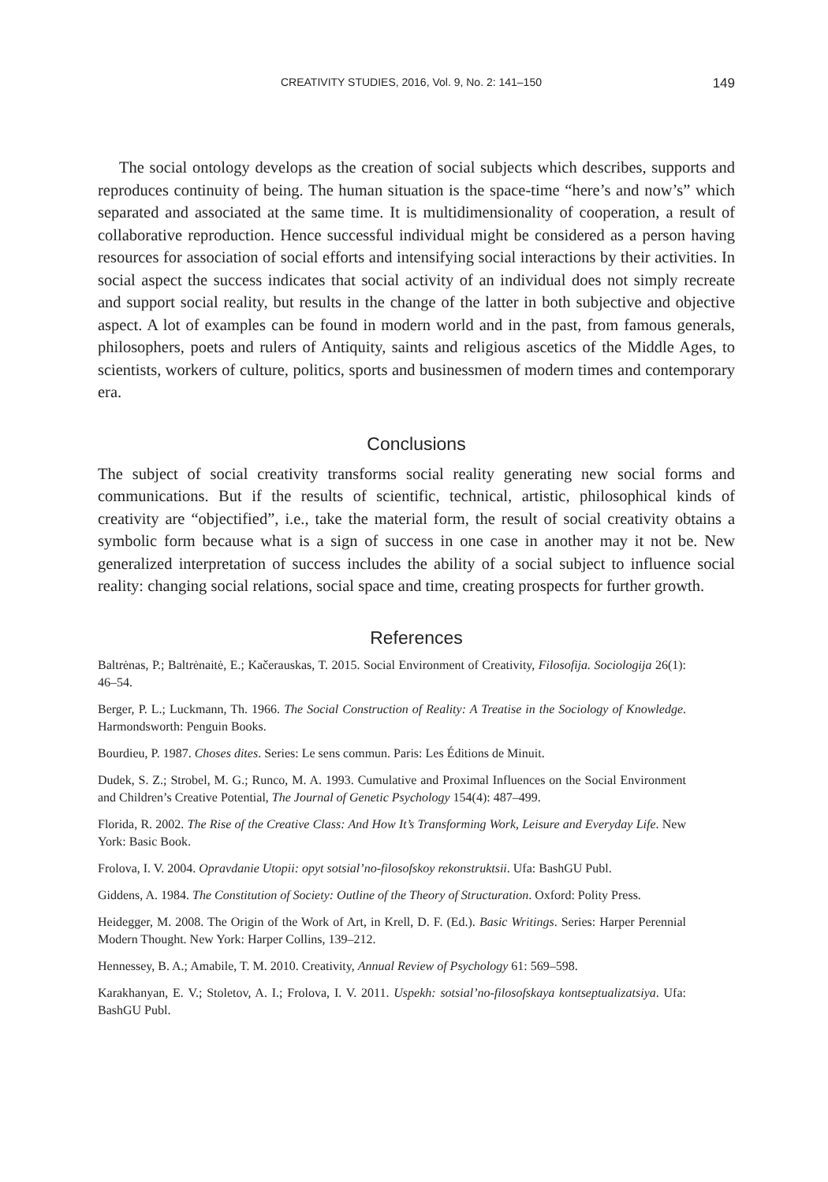CREATIVITY STUDIES, 2016, Vol. 9, No. 2: 141–150 149
The social ontology develops as the creation of social subjects which describes, supports and reproduces continuity of being. The human situation is the space-time “here’s and now’s” which separated and associated at the same time. It is multidimensionality of cooperation, a result of collaborative reproduction. Hence successful individual might be considered as a person having resources for association of social efforts and intensifying social interactions by their activities. In social aspect the success indicates that social activity of an individual does not simply recreate and support social reality, but results in the change of the latter in both subjective and objective aspect. A lot of examples can be found in modern world and in the past, from famous generals, philosophers, poets and rulers of Antiquity, saints and religious ascetics of the Middle Ages, to scientists, workers of culture, politics, sports and businessmen of modern times and contemporary era.
Conclusions
The subject of social creativity transforms social reality generating new social forms and communications. But if the results of scientific, technical, artistic, philosophical kinds of creativity are “objectified”, i.e., take the material form, the result of social creativity obtains a symbolic form because what is a sign of success in one case in another may it not be. New generalized interpretation of success includes the ability of a social subject to influence social reality: changing social relations, social space and time, creating prospects for further growth.
References
Baltrėnas, P.; Baltrėnaitė, E.; Kačerauskas, T. 2015. Social Environment of Creativity, Filosofija. Sociologija 26(1): 46–54.
Berger, P. L.; Luckmann, Th. 1966. The Social Construction of Reality: A Treatise in the Sociology of Knowledge. Harmondsworth: Penguin Books.
Bourdieu, P. 1987. Choses dites. Series: Le sens commun. Paris: Les Éditions de Minuit.
Dudek, S. Z.; Strobel, M. G.; Runco, M. A. 1993. Cumulative and Proximal Influences on the Social Environment and Children’s Creative Potential, The Journal of Genetic Psychology 154(4): 487–499.
Florida, R. 2002. The Rise of the Creative Class: And How It’s Transforming Work, Leisure and Everyday Life. New York: Basic Book.
Frolova, I. V. 2004. Opravdanie Utopii: opyt sotsial’no-filosofskoy rekonstruktsii. Ufa: BashGU Publ.
Giddens, A. 1984. The Constitution of Society: Outline of the Theory of Structuration. Oxford: Polity Press.
Heidegger, M. 2008. The Origin of the Work of Art, in Krell, D. F. (Ed.). Basic Writings. Series: Harper Perennial Modern Thought. New York: Harper Collins, 139–212.
Hennessey, B. A.; Amabile, T. M. 2010. Creativity, Annual Review of Psychology 61: 569–598.
Karakhanyan, E. V.; Stoletov, A. I.; Frolova, I. V. 2011. Uspekh: sotsial’no-filosofskaya kontseptualizatsiya. Ufa: BashGU Publ.